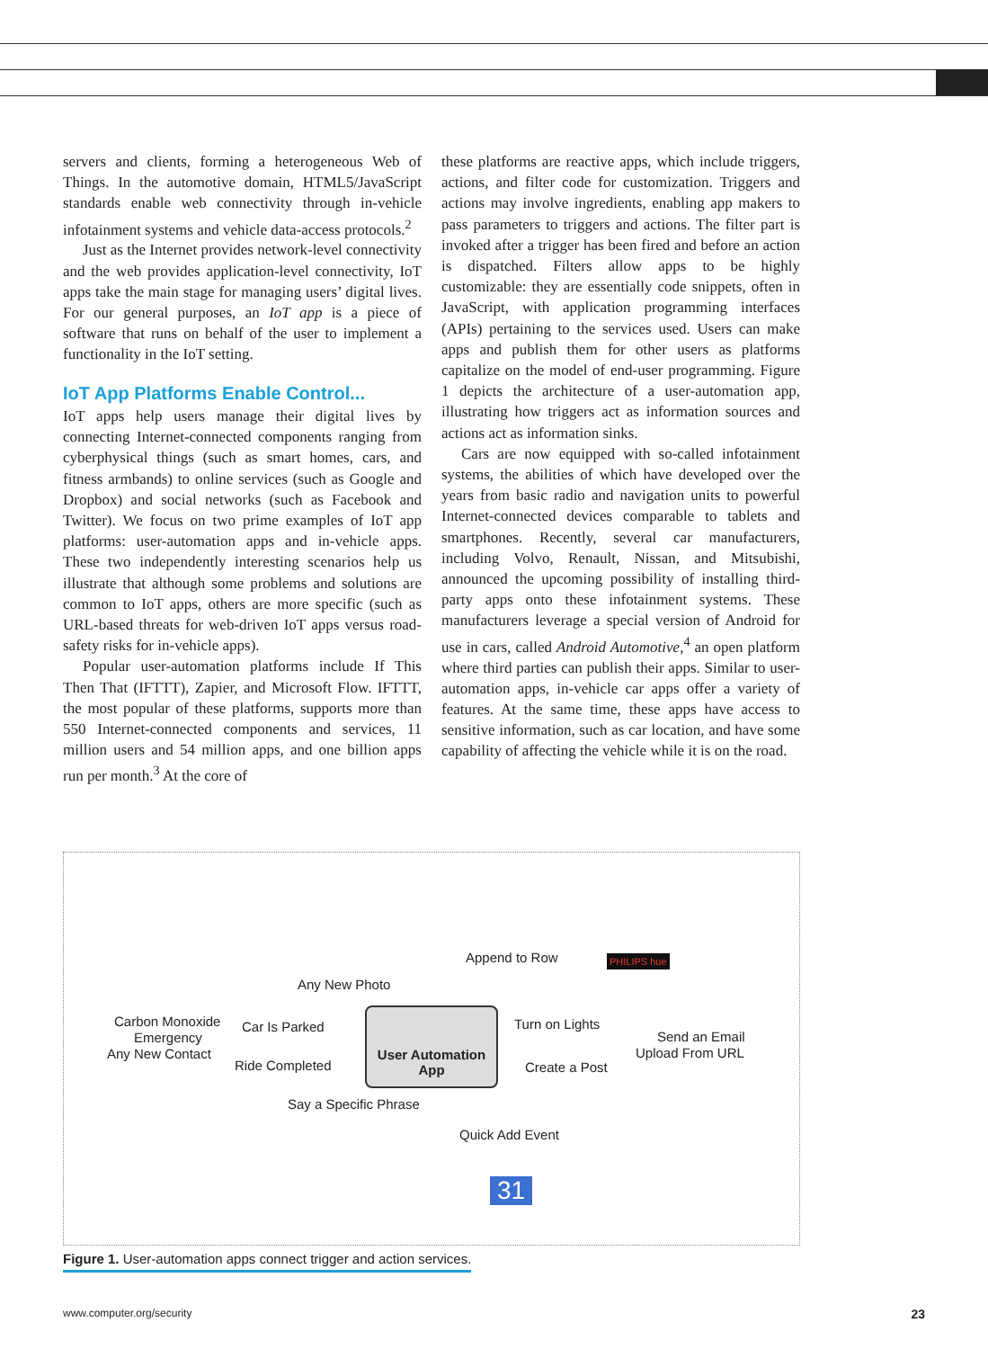servers and clients, forming a heterogeneous Web of Things. In the automotive domain, HTML5/Java­Script standards enable web connectivity through in-vehicle infotainment systems and vehicle data-access protocols.<sup>2</sup>
Just as the Internet provides network-level connectivity and the web provides application-level connectivity, IoT apps take the main stage for managing users’ digital lives. For our general purposes, an IoT app is a piece of software that runs on behalf of the user to implement a functionality in the IoT setting.
IoT App Platforms Enable Control...
IoT apps help users manage their digital lives by connecting Internet-connected components ranging from cyberphysical things (such as smart homes, cars, and fitness armbands) to online services (such as Google and Dropbox) and social networks (such as Facebook and Twitter). We focus on two prime examples of IoT app platforms: user-automation apps and in-vehicle apps. These two independently interesting scenarios help us illustrate that although some problems and solutions are common to IoT apps, others are more specific (such as URL-based threats for web-driven IoT apps versus road-safety risks for in-vehicle apps).
Popular user-automation platforms include If This Then That (IFTTT), Zapier, and Microsoft Flow. IFTTT, the most popular of these platforms, supports more than 550 Internet-connected components and services, 11 million users and 54 million apps, and one billion apps run per month.<sup>3</sup> At the core of
these platforms are reactive apps, which include triggers, actions, and filter code for customization. Triggers and actions may involve ingredients, enabling app makers to pass parameters to triggers and actions. The filter part is invoked after a trigger has been fired and before an action is dispatched. Filters allow apps to be highly customizable: they are essentially code snippets, often in JavaScript, with application programming interfaces (APIs) pertaining to the services used. Users can make apps and publish them for other users as platforms capitalize on the model of end-user programming. Figure 1 depicts the architecture of a user-automation app, illustrating how triggers act as information sources and actions act as information sinks.
Cars are now equipped with so-called infotainment systems, the abilities of which have developed over the years from basic radio and navigation units to powerful Internet-connected devices comparable to tablets and smartphones. Recently, several car manufacturers, including Volvo, Renault, Nissan, and Mitsubishi, announced the upcoming possibility of installing third-party apps onto these infotainment systems. These manufacturers leverage a special version of Android for use in cars, called Android Automotive,<sup>4</sup> an open platform where third parties can publish their apps. Similar to user-automation apps, in-vehicle car apps offer a variety of features. At the same time, these apps have access to sensitive information, such as car location, and have some capability of affecting the vehicle while it is on the road.
User Automation
App
Any New Photo
Append to Row
Carbon Monoxide
Emergency
Any New Contact
Car Is Parked
Ride Completed
Say a Specific Phrase
Turn on Lights
Send an Email
Upload From URL
Create a Post
Quick Add Event
31
PHILIPS hue
Figure 1. User-automation apps connect trigger and action services.
www.computer.org/security 23